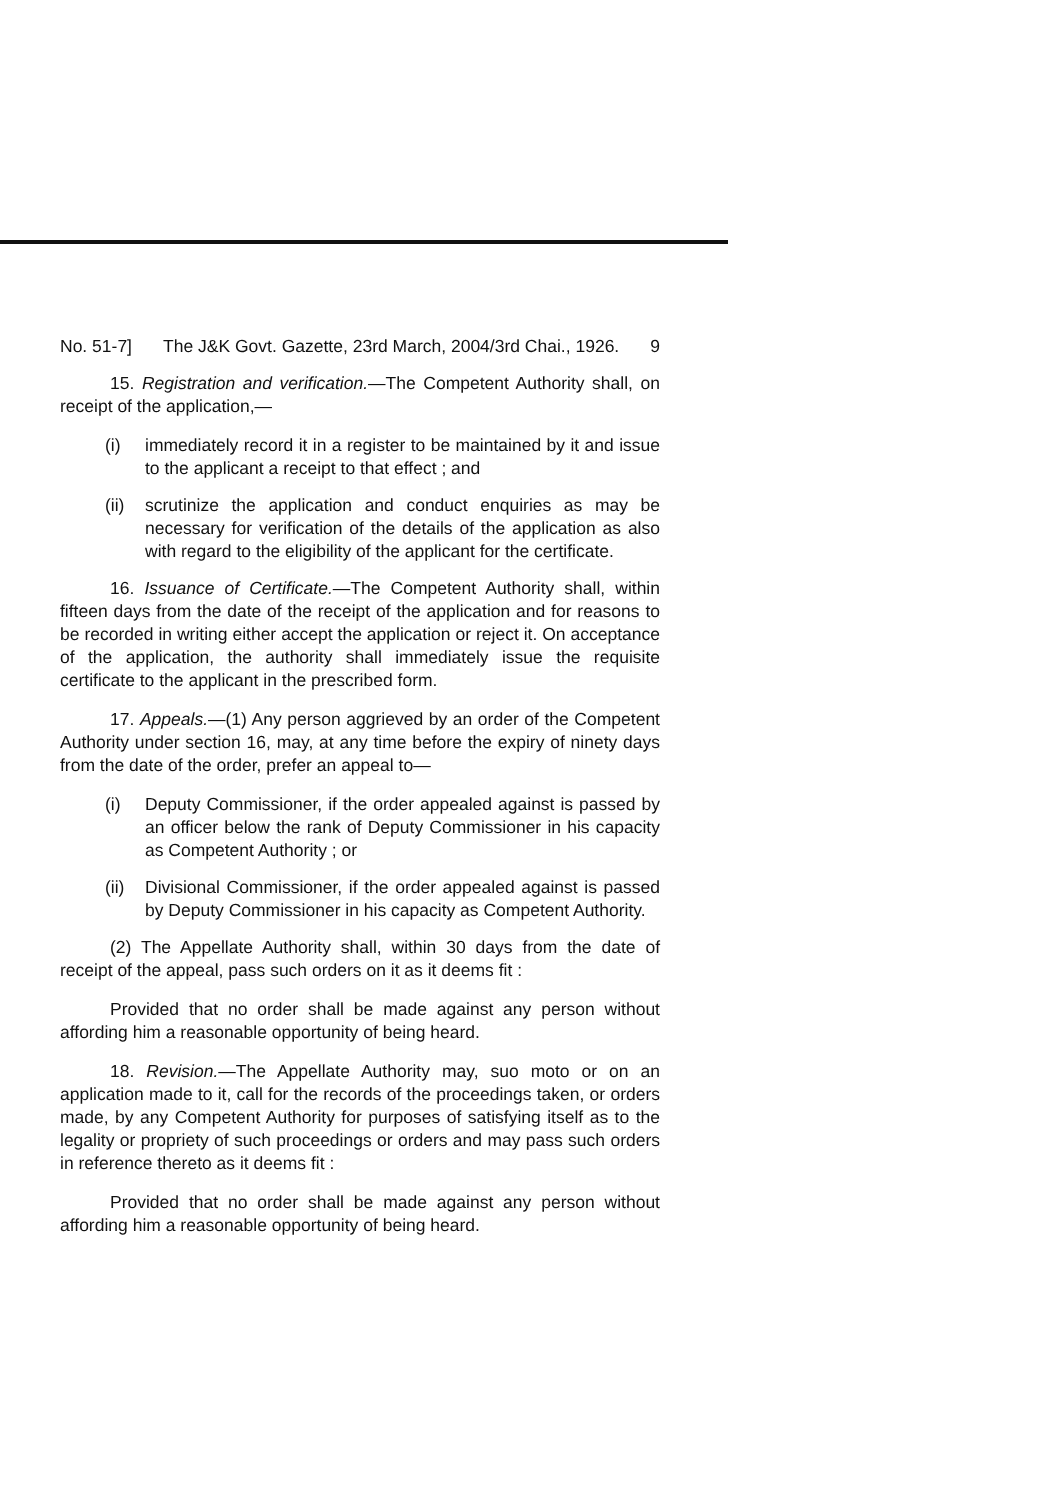No. 51-7] The J&K Govt. Gazette, 23rd March, 2004/3rd Chai., 1926. 9
15. Registration and verification.—The Competent Authority shall, on receipt of the application,—
(i) immediately record it in a register to be maintained by it and issue to the applicant a receipt to that effect ; and
(ii) scrutinize the application and conduct enquiries as may be necessary for verification of the details of the application as also with regard to the eligibility of the applicant for the certificate.
16. Issuance of Certificate.—The Competent Authority shall, within fifteen days from the date of the receipt of the application and for reasons to be recorded in writing either accept the application or reject it. On acceptance of the application, the authority shall immediately issue the requisite certificate to the applicant in the prescribed form.
17. Appeals.—(1) Any person aggrieved by an order of the Competent Authority under section 16, may, at any time before the expiry of ninety days from the date of the order, prefer an appeal to—
(i) Deputy Commissioner, if the order appealed against is passed by an officer below the rank of Deputy Commissioner in his capacity as Competent Authority ; or
(ii) Divisional Commissioner, if the order appealed against is passed by Deputy Commissioner in his capacity as Competent Authority.
(2) The Appellate Authority shall, within 30 days from the date of receipt of the appeal, pass such orders on it as it deems fit :
Provided that no order shall be made against any person without affording him a reasonable opportunity of being heard.
18. Revision.—The Appellate Authority may, suo moto or on an application made to it, call for the records of the proceedings taken, or orders made, by any Competent Authority for purposes of satisfying itself as to the legality or propriety of such proceedings or orders and may pass such orders in reference thereto as it deems fit :
Provided that no order shall be made against any person without affording him a reasonable opportunity of being heard.